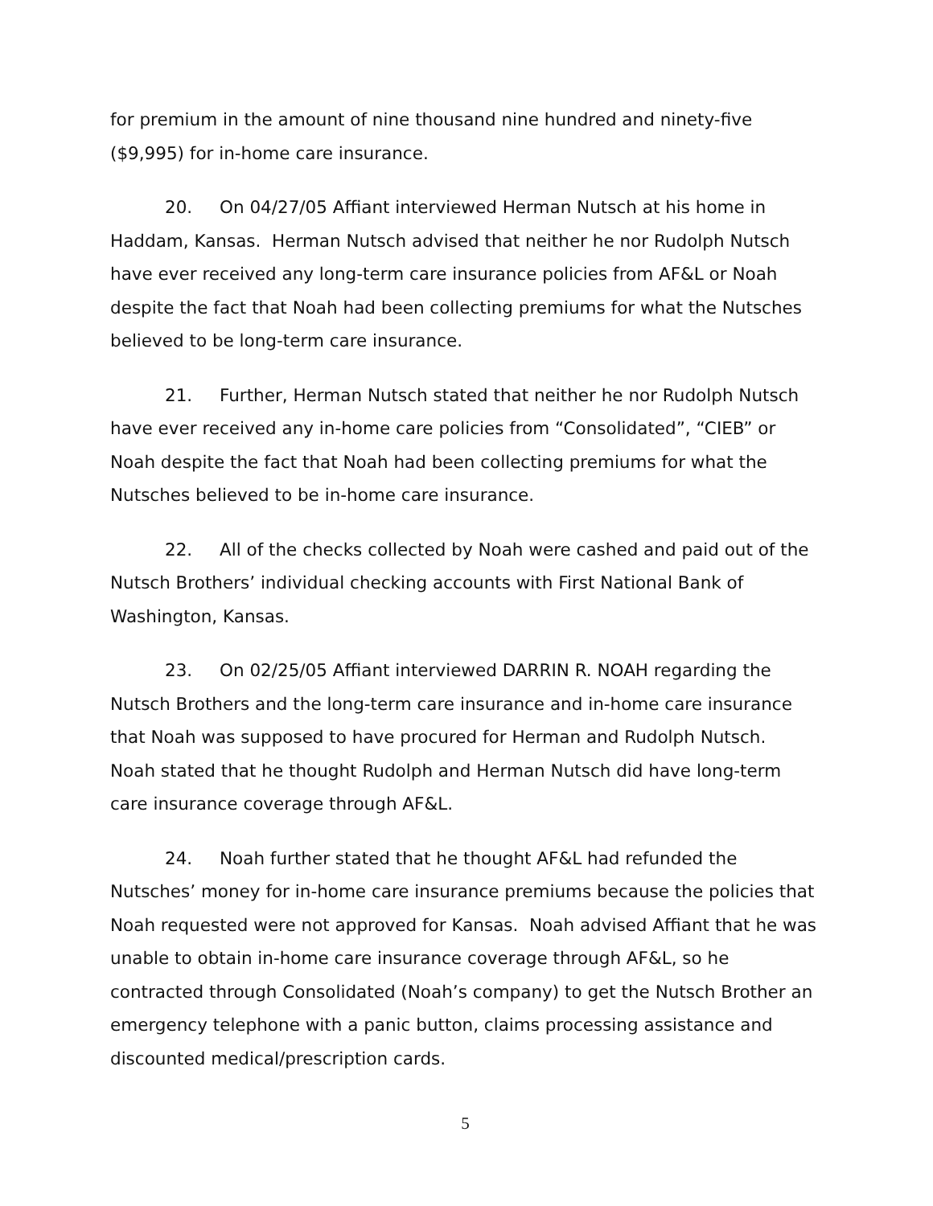for premium in the amount of nine thousand nine hundred and ninety-five ($9,995) for in-home care insurance.
20. On 04/27/05 Affiant interviewed Herman Nutsch at his home in Haddam, Kansas. Herman Nutsch advised that neither he nor Rudolph Nutsch have ever received any long-term care insurance policies from AF&L or Noah despite the fact that Noah had been collecting premiums for what the Nutsches believed to be long-term care insurance.
21. Further, Herman Nutsch stated that neither he nor Rudolph Nutsch have ever received any in-home care policies from “Consolidated”, “CIEB” or Noah despite the fact that Noah had been collecting premiums for what the Nutsches believed to be in-home care insurance.
22. All of the checks collected by Noah were cashed and paid out of the Nutsch Brothers’ individual checking accounts with First National Bank of Washington, Kansas.
23. On 02/25/05 Affiant interviewed DARRIN R. NOAH regarding the Nutsch Brothers and the long-term care insurance and in-home care insurance that Noah was supposed to have procured for Herman and Rudolph Nutsch. Noah stated that he thought Rudolph and Herman Nutsch did have long-term care insurance coverage through AF&L.
24. Noah further stated that he thought AF&L had refunded the Nutsches’ money for in-home care insurance premiums because the policies that Noah requested were not approved for Kansas. Noah advised Affiant that he was unable to obtain in-home care insurance coverage through AF&L, so he contracted through Consolidated (Noah’s company) to get the Nutsch Brother an emergency telephone with a panic button, claims processing assistance and discounted medical/prescription cards.
5